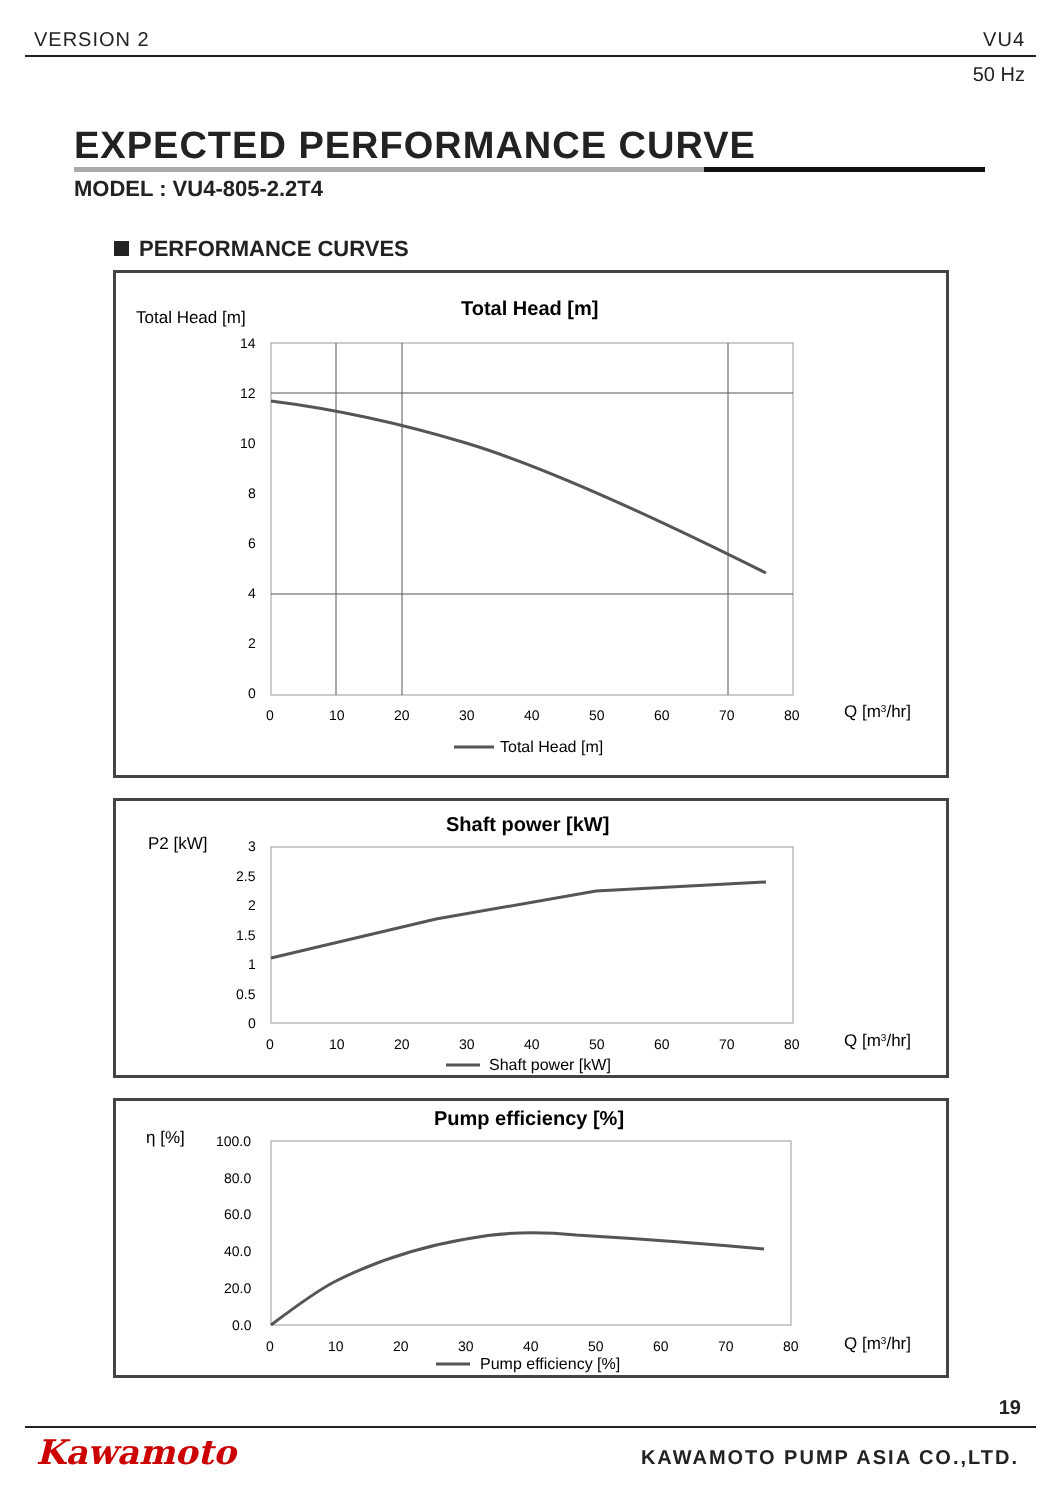VERSION 2 VU4
50 Hz
EXPECTED PERFORMANCE CURVE
MODEL : VU4-805-2.2T4
PERFORMANCE CURVES
Total Head [m]
Total Head [m]
14
12
10
8
6
4
2
0
0
10
20
30
40
50
60
70
80
Q [m3/hr]
Total Head [m]
P2 [kW]
Shaft power [kW]
3
2.5
2
1.5
1
0.5
0
0
10
20
30
40
50
60
70
80
Q [m3/hr]
Shaft power [kW]
η [%]
Pump efficiency [%]
100.0
80.0
60.0
40.0
20.0
0.0
0
10
20
30
40
50
60
70
80
Q [m3/hr]
Pump efficiency [%]
19
Kawamoto KAWAMOTO PUMP ASIA CO.,LTD.